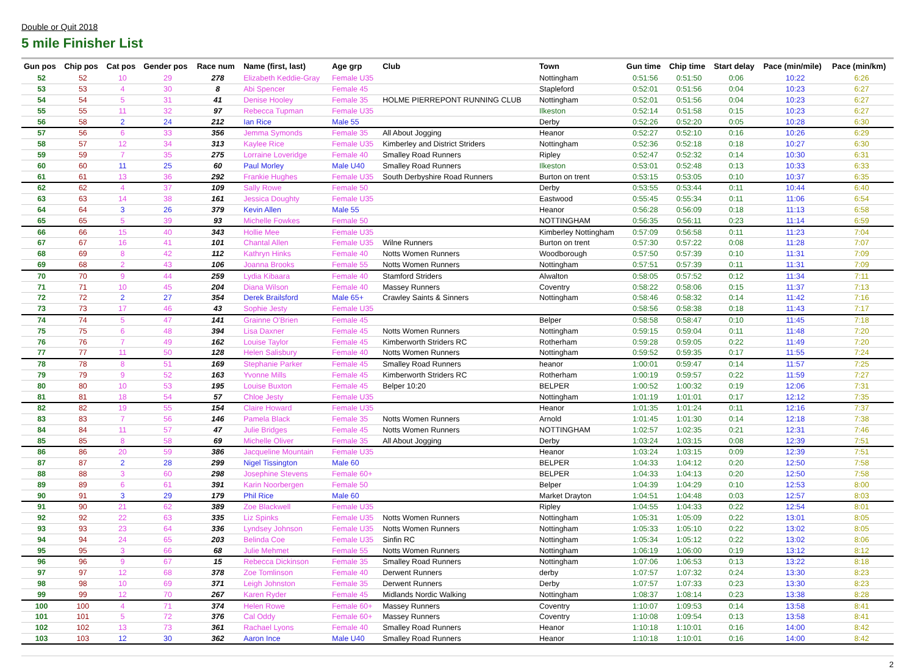Double or Quit 2018
5 mile Finisher List
| Gun pos | Chip pos | Cat pos | Gender pos | Race num | Name (first, last) | Age grp | Club | Town | Gun time | Chip time | Start delay | Pace (min/mile) | Pace (min/km) |
| --- | --- | --- | --- | --- | --- | --- | --- | --- | --- | --- | --- | --- | --- |
| 52 | 52 | 10 | 29 | 278 | Elizabeth Keddie-Gray | Female U35 | | Nottingham | 0:51:56 | 0:51:50 | 0:06 | 10:22 | 6:26 |
| 53 | 53 | 4 | 30 | 8 | Abi Spencer | Female 45 | | Stapleford | 0:52:01 | 0:51:56 | 0:04 | 10:23 | 6:27 |
| 54 | 54 | 5 | 31 | 41 | Denise Hooley | Female 35 | HOLME PIERREPONT RUNNING CLUB | Nottingham | 0:52:01 | 0:51:56 | 0:04 | 10:23 | 6:27 |
| 55 | 55 | 11 | 32 | 97 | Rebecca Tupman | Female U35 | | Ilkeston | 0:52:14 | 0:51:58 | 0:15 | 10:23 | 6:27 |
| 56 | 58 | 2 | 24 | 212 | Ian Rice | Male 55 | | Derby | 0:52:26 | 0:52:20 | 0:05 | 10:28 | 6:30 |
| 57 | 56 | 6 | 33 | 356 | Jemma Symonds | Female 35 | All About Jogging | Heanor | 0:52:27 | 0:52:10 | 0:16 | 10:26 | 6:29 |
| 58 | 57 | 12 | 34 | 313 | Kaylee Rice | Female U35 | Kimberley and District Striders | Nottingham | 0:52:36 | 0:52:18 | 0:18 | 10:27 | 6:30 |
| 59 | 59 | 7 | 35 | 275 | Lorraine Loveridge | Female 40 | Smalley Road Runners | Ripley | 0:52:47 | 0:52:32 | 0:14 | 10:30 | 6:31 |
| 60 | 60 | 11 | 25 | 60 | Paul Morley | Male U40 | Smalley Road Runners | Ilkeston | 0:53:01 | 0:52:48 | 0:13 | 10:33 | 6:33 |
| 61 | 61 | 13 | 36 | 292 | Frankie Hughes | Female U35 | South Derbyshire Road Runners | Burton on trent | 0:53:15 | 0:53:05 | 0:10 | 10:37 | 6:35 |
| 62 | 62 | 4 | 37 | 109 | Sally Rowe | Female 50 | | Derby | 0:53:55 | 0:53:44 | 0:11 | 10:44 | 6:40 |
| 63 | 63 | 14 | 38 | 161 | Jessica Doughty | Female U35 | | Eastwood | 0:55:45 | 0:55:34 | 0:11 | 11:06 | 6:54 |
| 64 | 64 | 3 | 26 | 379 | Kevin Allen | Male 55 | | Heanor | 0:56:28 | 0:56:09 | 0:18 | 11:13 | 6:58 |
| 65 | 65 | 5 | 39 | 93 | Michelle Fowkes | Female 50 | | NOTTINGHAM | 0:56:35 | 0:56:11 | 0:23 | 11:14 | 6:59 |
| 66 | 66 | 15 | 40 | 343 | Hollie Mee | Female U35 | | Kimberley Nottingham | 0:57:09 | 0:56:58 | 0:11 | 11:23 | 7:04 |
| 67 | 67 | 16 | 41 | 101 | Chantal Allen | Female U35 | Wilne Runners | Burton on trent | 0:57:30 | 0:57:22 | 0:08 | 11:28 | 7:07 |
| 68 | 69 | 8 | 42 | 112 | Kathryn Hinks | Female 40 | Notts Women Runners | Woodborough | 0:57:50 | 0:57:39 | 0:10 | 11:31 | 7:09 |
| 69 | 68 | 2 | 43 | 106 | Joanna Brooks | Female 55 | Notts Women Runners | Nottingham | 0:57:51 | 0:57:39 | 0:11 | 11:31 | 7:09 |
| 70 | 70 | 9 | 44 | 259 | Lydia Kibaara | Female 40 | Stamford Striders | Alwalton | 0:58:05 | 0:57:52 | 0:12 | 11:34 | 7:11 |
| 71 | 71 | 10 | 45 | 204 | Diana Wilson | Female 40 | Massey Runners | Coventry | 0:58:22 | 0:58:06 | 0:15 | 11:37 | 7:13 |
| 72 | 72 | 2 | 27 | 354 | Derek Brailsford | Male 65+ | Crawley Saints & Sinners | Nottingham | 0:58:46 | 0:58:32 | 0:14 | 11:42 | 7:16 |
| 73 | 73 | 17 | 46 | 43 | Sophie Jesty | Female U35 | | | 0:58:56 | 0:58:38 | 0:18 | 11:43 | 7:17 |
| 74 | 74 | 5 | 47 | 141 | Grainne O'Brien | Female 45 | | Belper | 0:58:58 | 0:58:47 | 0:10 | 11:45 | 7:18 |
| 75 | 75 | 6 | 48 | 394 | Lisa Daxner | Female 45 | Notts Women Runners | Nottingham | 0:59:15 | 0:59:04 | 0:11 | 11:48 | 7:20 |
| 76 | 76 | 7 | 49 | 162 | Louise Taylor | Female 45 | Kimberworth Striders RC | Rotherham | 0:59:28 | 0:59:05 | 0:22 | 11:49 | 7:20 |
| 77 | 77 | 11 | 50 | 128 | Helen Salisbury | Female 40 | Notts Women Runners | Nottingham | 0:59:52 | 0:59:35 | 0:17 | 11:55 | 7:24 |
| 78 | 78 | 8 | 51 | 169 | Stephanie Parker | Female 45 | Smalley Road Runners | heanor | 1:00:01 | 0:59:47 | 0:14 | 11:57 | 7:25 |
| 79 | 79 | 9 | 52 | 163 | Yvonne Mills | Female 45 | Kimberworth Striders RC | Rotherham | 1:00:19 | 0:59:57 | 0:22 | 11:59 | 7:27 |
| 80 | 80 | 10 | 53 | 195 | Louise Buxton | Female 45 | Belper 10:20 | BELPER | 1:00:52 | 1:00:32 | 0:19 | 12:06 | 7:31 |
| 81 | 81 | 18 | 54 | 57 | Chloe Jesty | Female U35 | | Nottingham | 1:01:19 | 1:01:01 | 0:17 | 12:12 | 7:35 |
| 82 | 82 | 19 | 55 | 154 | Claire Howard | Female U35 | | Heanor | 1:01:35 | 1:01:24 | 0:11 | 12:16 | 7:37 |
| 83 | 83 | 7 | 56 | 146 | Pamela Black | Female 35 | Notts Women Runners | Arnold | 1:01:45 | 1:01:30 | 0:14 | 12:18 | 7:38 |
| 84 | 84 | 11 | 57 | 47 | Julie Bridges | Female 45 | Notts Women Runners | NOTTINGHAM | 1:02:57 | 1:02:35 | 0:21 | 12:31 | 7:46 |
| 85 | 85 | 8 | 58 | 69 | Michelle Oliver | Female 35 | All About Jogging | Derby | 1:03:24 | 1:03:15 | 0:08 | 12:39 | 7:51 |
| 86 | 86 | 20 | 59 | 386 | Jacqueline Mountain | Female U35 | | Heanor | 1:03:24 | 1:03:15 | 0:09 | 12:39 | 7:51 |
| 87 | 87 | 2 | 28 | 299 | Nigel Tissington | Male 60 | | BELPER | 1:04:33 | 1:04:12 | 0:20 | 12:50 | 7:58 |
| 88 | 88 | 3 | 60 | 298 | Josephine Stevens | Female 60+ | | BELPER | 1:04:33 | 1:04:13 | 0:20 | 12:50 | 7:58 |
| 89 | 89 | 6 | 61 | 391 | Karin Noorbergen | Female 50 | | Belper | 1:04:39 | 1:04:29 | 0:10 | 12:53 | 8:00 |
| 90 | 91 | 3 | 29 | 179 | Phil Rice | Male 60 | | Market Drayton | 1:04:51 | 1:04:48 | 0:03 | 12:57 | 8:03 |
| 91 | 90 | 21 | 62 | 389 | Zoe Blackwell | Female U35 | | Ripley | 1:04:55 | 1:04:33 | 0:22 | 12:54 | 8:01 |
| 92 | 92 | 22 | 63 | 335 | Liz Spinks | Female U35 | Notts Women Runners | Nottingham | 1:05:31 | 1:05:09 | 0:22 | 13:01 | 8:05 |
| 93 | 93 | 23 | 64 | 336 | Lyndsey Johnson | Female U35 | Notts Women Runners | Nottingham | 1:05:33 | 1:05:10 | 0:22 | 13:02 | 8:05 |
| 94 | 94 | 24 | 65 | 203 | Belinda Coe | Female U35 | Sinfin RC | Nottingham | 1:05:34 | 1:05:12 | 0:22 | 13:02 | 8:06 |
| 95 | 95 | 3 | 66 | 68 | Julie Mehmet | Female 55 | Notts Women Runners | Nottingham | 1:06:19 | 1:06:00 | 0:19 | 13:12 | 8:12 |
| 96 | 96 | 9 | 67 | 15 | Rebecca Dickinson | Female 35 | Smalley Road Runners | Nottingham | 1:07:06 | 1:06:53 | 0:13 | 13:22 | 8:18 |
| 97 | 97 | 12 | 68 | 378 | Zoe Tomlinson | Female 40 | Derwent Runners | derby | 1:07:57 | 1:07:32 | 0:24 | 13:30 | 8:23 |
| 98 | 98 | 10 | 69 | 371 | Leigh Johnston | Female 35 | Derwent Runners | Derby | 1:07:57 | 1:07:33 | 0:23 | 13:30 | 8:23 |
| 99 | 99 | 12 | 70 | 267 | Karen Ryder | Female 45 | Midlands Nordic Walking | Nottingham | 1:08:37 | 1:08:14 | 0:23 | 13:38 | 8:28 |
| 100 | 100 | 4 | 71 | 374 | Helen Rowe | Female 60+ | Massey Runners | Coventry | 1:10:07 | 1:09:53 | 0:14 | 13:58 | 8:41 |
| 101 | 101 | 5 | 72 | 376 | Cal Oddy | Female 60+ | Massey Runners | Coventry | 1:10:08 | 1:09:54 | 0:13 | 13:58 | 8:41 |
| 102 | 102 | 13 | 73 | 361 | Rachael Lyons | Female 40 | Smalley Road Runners | Heanor | 1:10:18 | 1:10:01 | 0:16 | 14:00 | 8:42 |
| 103 | 103 | 12 | 30 | 362 | Aaron Ince | Male U40 | Smalley Road Runners | Heanor | 1:10:18 | 1:10:01 | 0:16 | 14:00 | 8:42 |
2